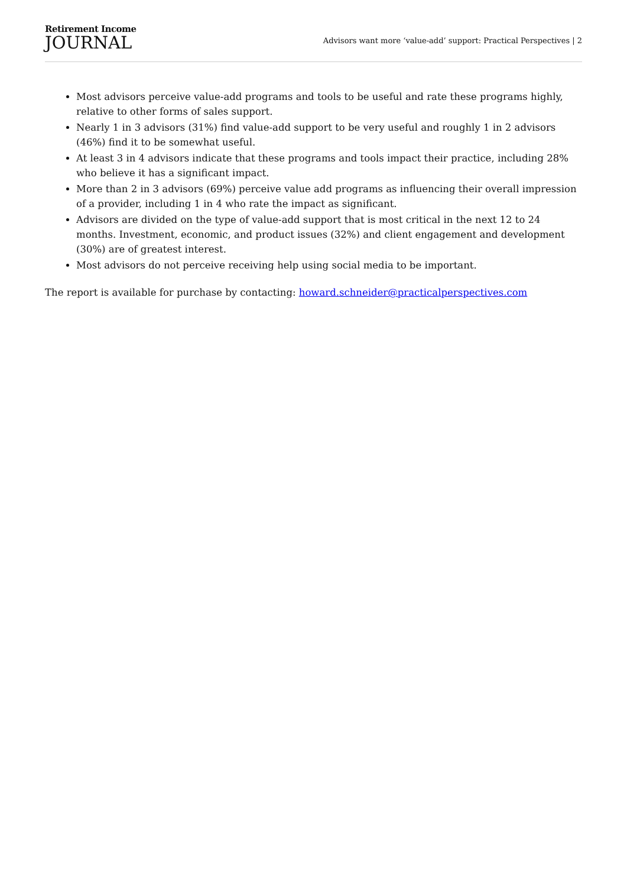Retirement Income
JOURNAL
Advisors want more ‘value-add’ support: Practical Perspectives | 2
Most advisors perceive value-add programs and tools to be useful and rate these programs highly, relative to other forms of sales support.
Nearly 1 in 3 advisors (31%) find value-add support to be very useful and roughly 1 in 2 advisors (46%) find it to be somewhat useful.
At least 3 in 4 advisors indicate that these programs and tools impact their practice, including 28% who believe it has a significant impact.
More than 2 in 3 advisors (69%) perceive value add programs as influencing their overall impression of a provider, including 1 in 4 who rate the impact as significant.
Advisors are divided on the type of value-add support that is most critical in the next 12 to 24 months. Investment, economic, and product issues (32%) and client engagement and development (30%) are of greatest interest.
Most advisors do not perceive receiving help using social media to be important.
The report is available for purchase by contacting: howard.schneider@practicalperspectives.com